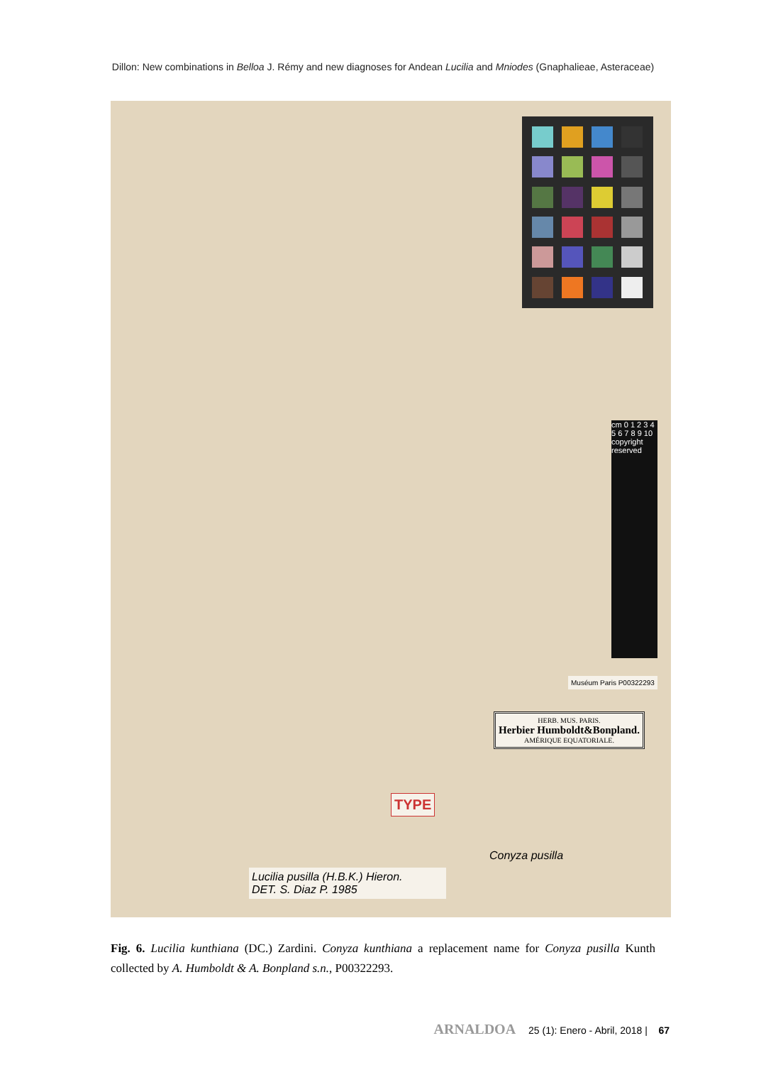Dillon: New combinations in Belloa J. Rémy and new diagnoses for Andean Lucilia and Mniodes (Gnaphalieae, Asteraceae)
cm 0 1 2 3 4 5 6 7 8 9 10 copyright reserved
Muséum Paris P00322293
HERB. MUS. PARIS.
Herbier Humboldt&Bonpland.
AMÉRIQUE EQUATORIALE.
TYPE
Conyza pusilla
Lucilia pusilla (H.B.K.) Hieron.
DET. S. Diaz P. 1985
Fig. 6. Lucilia kunthiana (DC.) Zardini. Conyza kunthiana a replacement name for Conyza pusilla Kunth collected by A. Humboldt & A. Bonpland s.n., P00322293.
ARNALDOA 25 (1): Enero - Abril, 2018 | 67